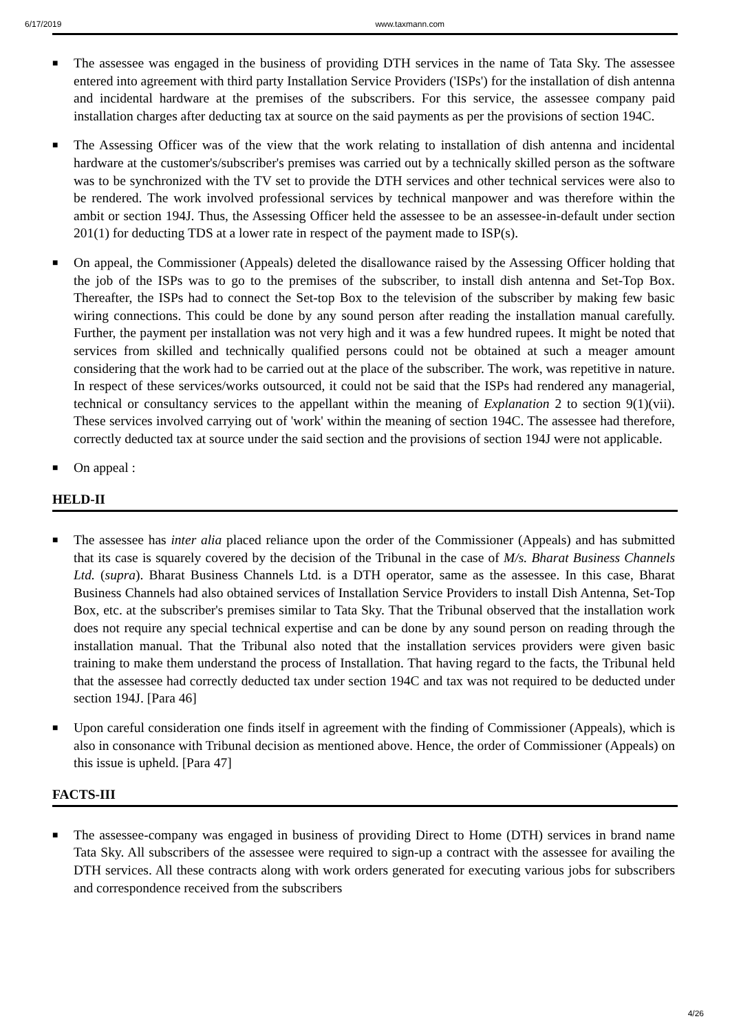6/17/2019 www.taxmann.com
■ The assessee was engaged in the business of providing DTH services in the name of Tata Sky. The assessee entered into agreement with third party Installation Service Providers ('ISPs') for the installation of dish antenna and incidental hardware at the premises of the subscribers. For this service, the assessee company paid installation charges after deducting tax at source on the said payments as per the provisions of section 194C.
■ The Assessing Officer was of the view that the work relating to installation of dish antenna and incidental hardware at the customer's/subscriber's premises was carried out by a technically skilled person as the software was to be synchronized with the TV set to provide the DTH services and other technical services were also to be rendered. The work involved professional services by technical manpower and was therefore within the ambit or section 194J. Thus, the Assessing Officer held the assessee to be an assessee-in-default under section 201(1) for deducting TDS at a lower rate in respect of the payment made to ISP(s).
■ On appeal, the Commissioner (Appeals) deleted the disallowance raised by the Assessing Officer holding that the job of the ISPs was to go to the premises of the subscriber, to install dish antenna and Set-Top Box. Thereafter, the ISPs had to connect the Set-top Box to the television of the subscriber by making few basic wiring connections. This could be done by any sound person after reading the installation manual carefully. Further, the payment per installation was not very high and it was a few hundred rupees. It might be noted that services from skilled and technically qualified persons could not be obtained at such a meager amount considering that the work had to be carried out at the place of the subscriber. The work, was repetitive in nature. In respect of these services/works outsourced, it could not be said that the ISPs had rendered any managerial, technical or consultancy services to the appellant within the meaning of Explanation 2 to section 9(1)(vii). These services involved carrying out of 'work' within the meaning of section 194C. The assessee had therefore, correctly deducted tax at source under the said section and the provisions of section 194J were not applicable.
■ On appeal :
HELD-II
■ The assessee has inter alia placed reliance upon the order of the Commissioner (Appeals) and has submitted that its case is squarely covered by the decision of the Tribunal in the case of M/s. Bharat Business Channels Ltd. (supra). Bharat Business Channels Ltd. is a DTH operator, same as the assessee. In this case, Bharat Business Channels had also obtained services of Installation Service Providers to install Dish Antenna, Set-Top Box, etc. at the subscriber's premises similar to Tata Sky. That the Tribunal observed that the installation work does not require any special technical expertise and can be done by any sound person on reading through the installation manual. That the Tribunal also noted that the installation services providers were given basic training to make them understand the process of Installation. That having regard to the facts, the Tribunal held that the assessee had correctly deducted tax under section 194C and tax was not required to be deducted under section 194J. [Para 46]
■ Upon careful consideration one finds itself in agreement with the finding of Commissioner (Appeals), which is also in consonance with Tribunal decision as mentioned above. Hence, the order of Commissioner (Appeals) on this issue is upheld. [Para 47]
FACTS-III
■ The assessee-company was engaged in business of providing Direct to Home (DTH) services in brand name Tata Sky. All subscribers of the assessee were required to sign-up a contract with the assessee for availing the DTH services. All these contracts along with work orders generated for executing various jobs for subscribers and correspondence received from the subscribers
4/26